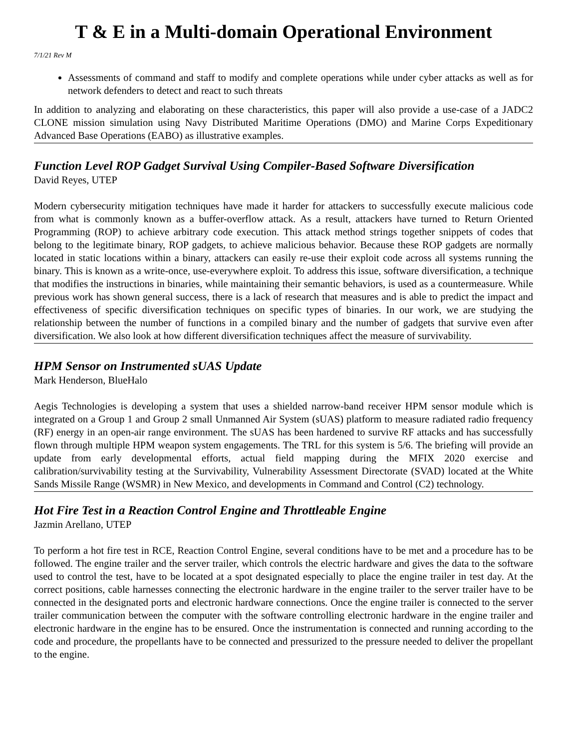T & E in a Multi-domain Operational Environment
7/1/21 Rev M
Assessments of command and staff to modify and complete operations while under cyber attacks as well as for network defenders to detect and react to such threats
In addition to analyzing and elaborating on these characteristics, this paper will also provide a use-case of a JADC2 CLONE mission simulation using Navy Distributed Maritime Operations (DMO) and Marine Corps Expeditionary Advanced Base Operations (EABO) as illustrative examples.
Function Level ROP Gadget Survival Using Compiler-Based Software Diversification
David Reyes, UTEP
Modern cybersecurity mitigation techniques have made it harder for attackers to successfully execute malicious code from what is commonly known as a buffer-overflow attack. As a result, attackers have turned to Return Oriented Programming (ROP) to achieve arbitrary code execution. This attack method strings together snippets of codes that belong to the legitimate binary, ROP gadgets, to achieve malicious behavior. Because these ROP gadgets are normally located in static locations within a binary, attackers can easily re-use their exploit code across all systems running the binary. This is known as a write-once, use-everywhere exploit. To address this issue, software diversification, a technique that modifies the instructions in binaries, while maintaining their semantic behaviors, is used as a countermeasure. While previous work has shown general success, there is a lack of research that measures and is able to predict the impact and effectiveness of specific diversification techniques on specific types of binaries. In our work, we are studying the relationship between the number of functions in a compiled binary and the number of gadgets that survive even after diversification. We also look at how different diversification techniques affect the measure of survivability.
HPM Sensor on Instrumented sUAS Update
Mark Henderson, BlueHalo
Aegis Technologies is developing a system that uses a shielded narrow-band receiver HPM sensor module which is integrated on a Group 1 and Group 2 small Unmanned Air System (sUAS) platform to measure radiated radio frequency (RF) energy in an open-air range environment. The sUAS has been hardened to survive RF attacks and has successfully flown through multiple HPM weapon system engagements. The TRL for this system is 5/6. The briefing will provide an update from early developmental efforts, actual field mapping during the MFIX 2020 exercise and calibration/survivability testing at the Survivability, Vulnerability Assessment Directorate (SVAD) located at the White Sands Missile Range (WSMR) in New Mexico, and developments in Command and Control (C2) technology.
Hot Fire Test in a Reaction Control Engine and Throttleable Engine
Jazmin Arellano, UTEP
To perform a hot fire test in RCE, Reaction Control Engine, several conditions have to be met and a procedure has to be followed. The engine trailer and the server trailer, which controls the electric hardware and gives the data to the software used to control the test, have to be located at a spot designated especially to place the engine trailer in test day. At the correct positions, cable harnesses connecting the electronic hardware in the engine trailer to the server trailer have to be connected in the designated ports and electronic hardware connections. Once the engine trailer is connected to the server trailer communication between the computer with the software controlling electronic hardware in the engine trailer and electronic hardware in the engine has to be ensured. Once the instrumentation is connected and running according to the code and procedure, the propellants have to be connected and pressurized to the pressure needed to deliver the propellant to the engine.